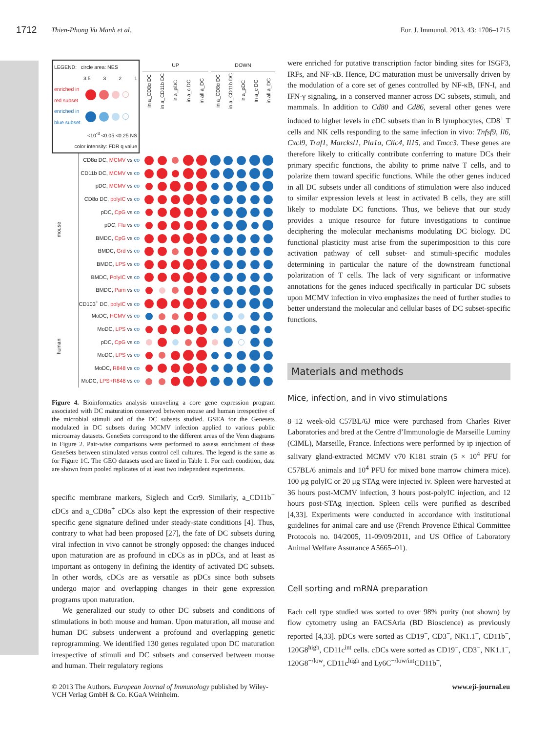1712 Thien-Phong Vu Manh et al. Eur. J. Immunol. 2013. 43: 1706–1715
| LEGEND: circle area: NES 3.5 3 2 1 enriched in red subset enriched in blue subset <10<sup>-3</sup> <0.05 <0.25 NS color intensity: FDR q value | | | UP in a_CD8α DC in a_CD11b DC in a_pDC in a_c DC in all a_DC | | | | | DOWN in a_CD8α DC in a_CD11b DC in a_pDC in a_c DC in all a_DC | | | | |
| mouse | | CD8α DC, MCMV vs co | | | | | | | | | | |
| | | CD11b DC, MCMV vs co | | | | | | | | | | |
| | | pDC, MCMV vs co | | | | | | | | | | |
| | | CD8α DC, polyIC vs co | | | | | | | | | | |
| | | pDC, CpG vs co | | | | | | | | | | |
| | | pDC, Flu vs co | | | | | | | | | | |
| | | BMDC, CpG vs co | | | | | | | | | | |
| | | BMDC, Grd vs co | | | | | | | | | | |
| | | BMDC, LPS vs co | | | | | | | | | | |
| | | BMDC, PolyIC vs co | | | | | | | | | | |
| | | BMDC, Pam vs co | | | | | | | | | | |
| | | CD103<sup>+</sup> DC, polyIC vs co | | | | | | | | | | |
| human | | MoDC, HCMV vs co | | | | | | | | | | |
| | | MoDC, LPS vs co | | | | | | | | | | |
| | | pDC, CpG vs co | | | | | | | | | | |
| | | MoDC, LPS vs co | | | | | | | | | | |
| | | MoDC, R848 vs co | | | | | | | | | | |
| | | MoDC, LPS+R848 vs co | | | | | | | | | | |
Figure 4. Bioinformatics analysis unraveling a core gene expression program associated with DC maturation conserved between mouse and human irrespective of the microbial stimuli and of the DC subsets studied. GSEA for the Genesets modulated in DC subsets during MCMV infection applied to various public microarray datasets. GeneSets correspond to the different areas of the Venn diagrams in Figure 2. Pair-wise comparisons were performed to assess enrichment of these GeneSets between stimulated versus control cell cultures. The legend is the same as for Figure 1C. The GEO datasets used are listed in Table 1. For each condition, data are shown from pooled replicates of at least two independent experiments.
specific membrane markers, Siglech and Ccr9. Similarly, a_CD11b<sup>+</sup> cDCs and a_CD8α<sup>+</sup> cDCs also kept the expression of their respective specific gene signature defined under steady-state conditions [4]. Thus, contrary to what had been proposed [27], the fate of DC subsets during viral infection in vivo cannot be strongly opposed: the changes induced upon maturation are as profound in cDCs as in pDCs, and at least as important as ontogeny in defining the identity of activated DC subsets. In other words, cDCs are as versatile as pDCs since both subsets undergo major and overlapping changes in their gene expression programs upon maturation.
We generalized our study to other DC subsets and conditions of stimulations in both mouse and human. Upon maturation, all mouse and human DC subsets underwent a profound and overlapping genetic reprogramming. We identified 130 genes regulated upon DC maturation irrespective of stimuli and DC subsets and conserved between mouse and human. Their regulatory regions
were enriched for putative transcription factor binding sites for ISGF3, IRFs, and NF-κB. Hence, DC maturation must be universally driven by the modulation of a core set of genes controlled by NF-κB, IFN-I, and IFN-γ signaling, in a conserved manner across DC subsets, stimuli, and mammals. In addition to Cd80 and Cd86, several other genes were induced to higher levels in cDC subsets than in B lymphocytes, CD8<sup>+</sup> T cells and NK cells responding to the same infection in vivo: Tnfsf9, Il6, Cxcl9, Traf1, Marcksl1, Pla1a, Clic4, Il15, and Tmcc3. These genes are therefore likely to critically contribute conferring to mature DCs their primary specific functions, the ability to prime naïve T cells, and to polarize them toward specific functions. While the other genes induced in all DC subsets under all conditions of stimulation were also induced to similar expression levels at least in activated B cells, they are still likely to modulate DC functions. Thus, we believe that our study provides a unique resource for future investigations to continue deciphering the molecular mechanisms modulating DC biology. DC functional plasticity must arise from the superimposition to this core activation pathway of cell subset- and stimuli-specific modules determining in particular the nature of the downstream functional polarization of T cells. The lack of very significant or informative annotations for the genes induced specifically in particular DC subsets upon MCMV infection in vivo emphasizes the need of further studies to better understand the molecular and cellular bases of DC subset-specific functions.
Materials and methods
Mice, infection, and in vivo stimulations
8–12 week-old C57BL/6J mice were purchased from Charles River Laboratories and bred at the Centre d’Immunologie de Marseille Luminy (CIML), Marseille, France. Infections were performed by ip injection of salivary gland-extracted MCMV v70 K181 strain (5 × 10<sup>4</sup> PFU for C57BL/6 animals and 10<sup>4</sup> PFU for mixed bone marrow chimera mice). 100 μg polyIC or 20 μg STAg were injected iv. Spleen were harvested at 36 hours post-MCMV infection, 3 hours post-polyIC injection, and 12 hours post-STAg injection. Spleen cells were purified as described [4,33]. Experiments were conducted in accordance with institutional guidelines for animal care and use (French Provence Ethical Committee Protocols no. 04/2005, 11-09/09/2011, and US Office of Laboratory Animal Welfare Assurance A5665–01).
Cell sorting and mRNA preparation
Each cell type studied was sorted to over 98% purity (not shown) by flow cytometry using an FACSAria (BD Bioscience) as previously reported [4,33]. pDCs were sorted as CD19<sup>−</sup>, CD3<sup>−</sup>, NK1.1<sup>−</sup>, CD11b<sup>−</sup>, 120G8<sup>high</sup>, CD11c<sup>int</sup> cells. cDCs were sorted as CD19<sup>−</sup>, CD3<sup>−</sup>, NK1.1<sup>−</sup>, 120G8<sup>−/low</sup>, CD11c<sup>high</sup> and Ly6C<sup>−/low/int</sup>CD11b<sup>+</sup>,
© 2013 The Authors. European Journal of Immunology published by Wiley-VCH Verlag GmbH & Co. KGaA Weinheim.
www.eji-journal.eu